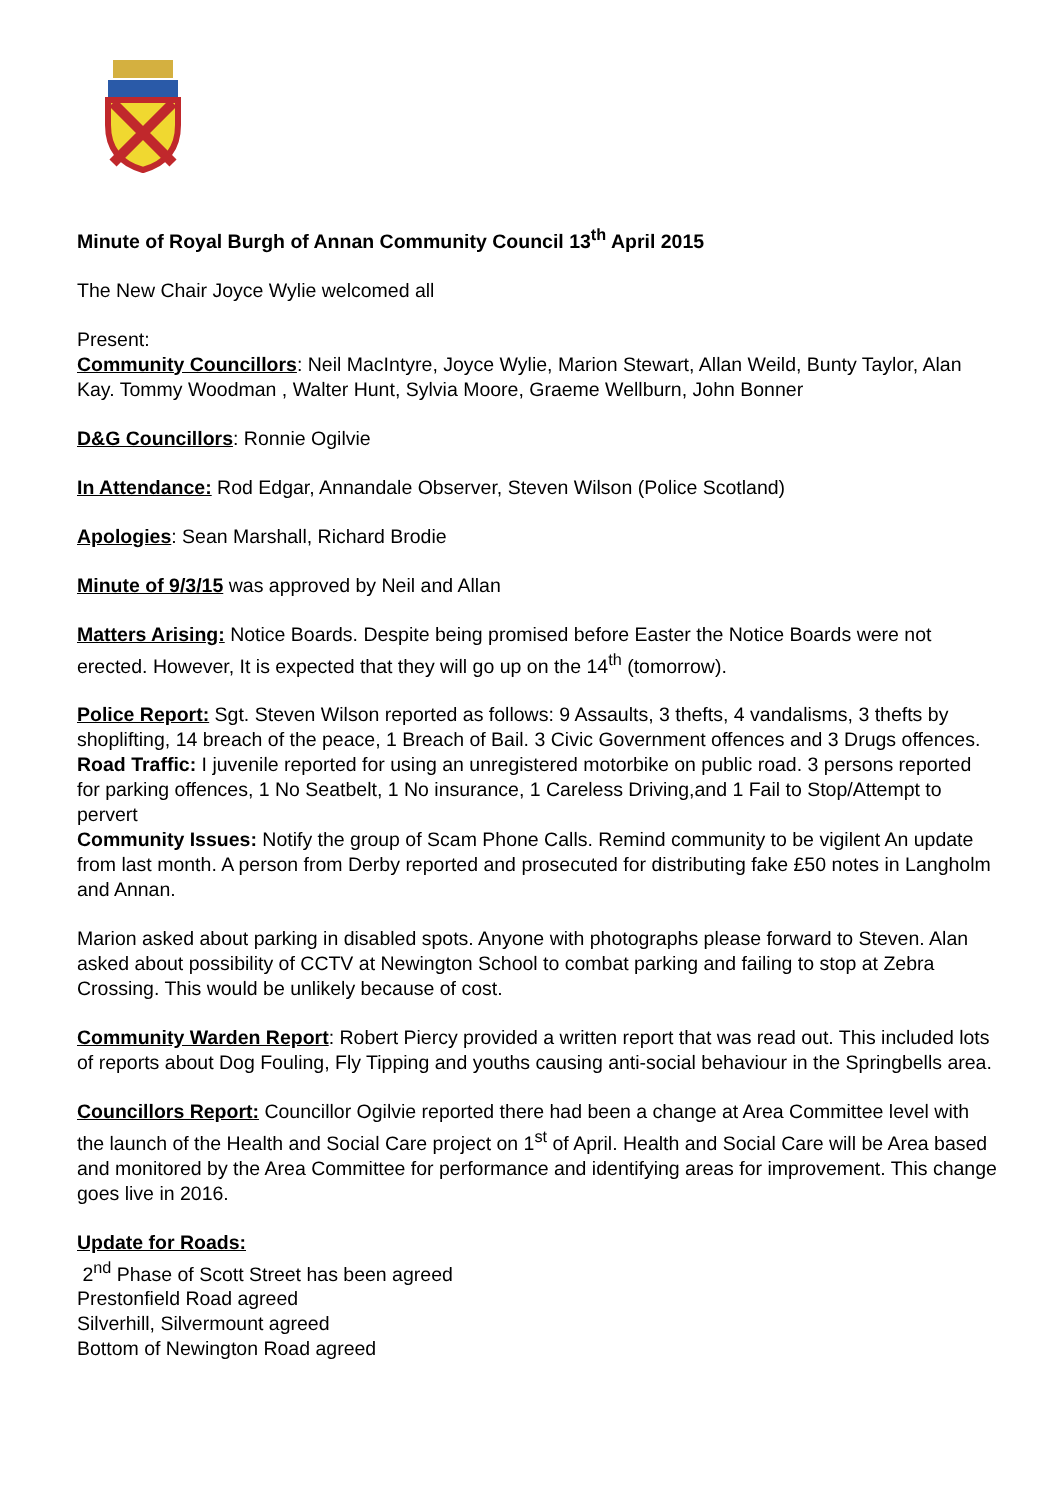Minute of Royal Burgh of Annan Community Council 13<sup>th</sup> April 2015
The New Chair Joyce Wylie welcomed all
Present:
Community Councillors: Neil MacIntyre, Joyce Wylie, Marion Stewart, Allan Weild, Bunty Taylor, Alan Kay. Tommy Woodman , Walter Hunt, Sylvia Moore, Graeme Wellburn, John Bonner
D&G Councillors: Ronnie Ogilvie
In Attendance: Rod Edgar, Annandale Observer, Steven Wilson (Police Scotland)
Apologies: Sean Marshall, Richard Brodie
Minute of 9/3/15 was approved by Neil and Allan
Matters Arising: Notice Boards. Despite being promised before Easter the Notice Boards were not erected. However, It is expected that they will go up on the 14<sup>th</sup> (tomorrow).
Police Report: Sgt. Steven Wilson reported as follows: 9 Assaults, 3 thefts, 4 vandalisms, 3 thefts by shoplifting, 14 breach of the peace, 1 Breach of Bail. 3 Civic Government offences and 3 Drugs offences.
Road Traffic: I juvenile reported for using an unregistered motorbike on public road. 3 persons reported for parking offences, 1 No Seatbelt, 1 No insurance, 1 Careless Driving,and 1 Fail to Stop/Attempt to pervert
Community Issues: Notify the group of Scam Phone Calls. Remind community to be vigilent An update from last month. A person from Derby reported and prosecuted for distributing fake £50 notes in Langholm and Annan.
Marion asked about parking in disabled spots. Anyone with photographs please forward to Steven. Alan asked about possibility of CCTV at Newington School to combat parking and failing to stop at Zebra Crossing. This would be unlikely because of cost.
Community Warden Report: Robert Piercy provided a written report that was read out. This included lots of reports about Dog Fouling, Fly Tipping and youths causing anti-social behaviour in the Springbells area.
Councillors Report: Councillor Ogilvie reported there had been a change at Area Committee level with the launch of the Health and Social Care project on 1<sup>st</sup> of April. Health and Social Care will be Area based and monitored by the Area Committee for performance and identifying areas for improvement. This change goes live in 2016.
Update for Roads:
2<sup>nd</sup> Phase of Scott Street has been agreed
Prestonfield Road agreed
Silverhill, Silvermount agreed
Bottom of Newington Road agreed